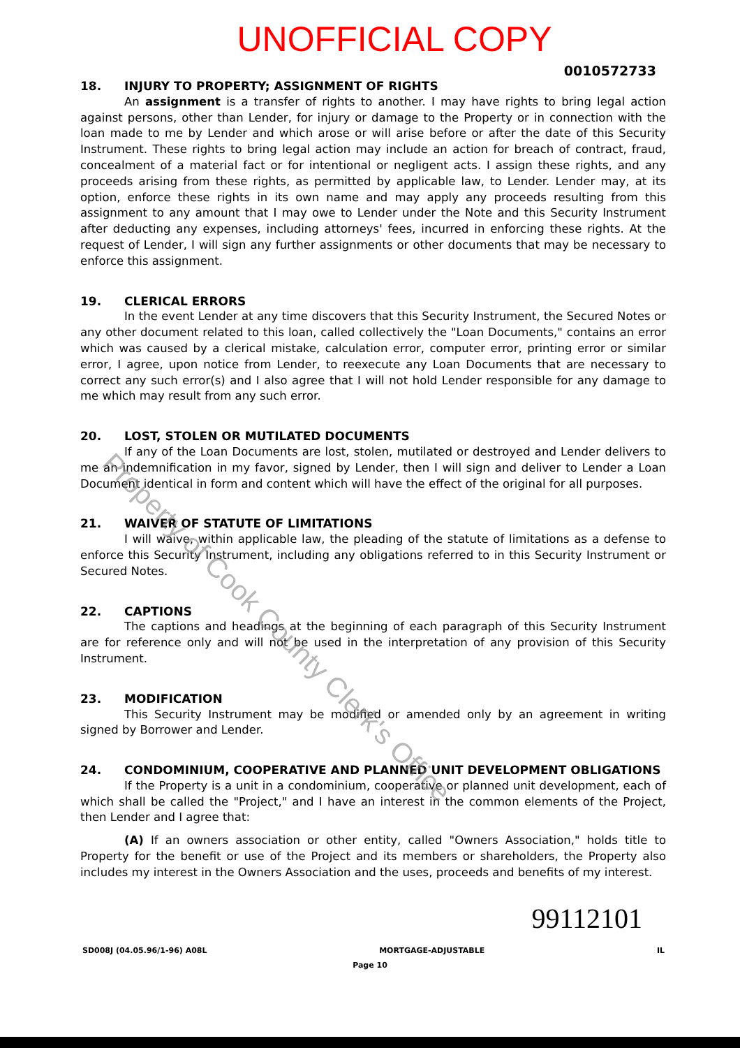UNOFFICIAL COPY
0010572733
18. INJURY TO PROPERTY; ASSIGNMENT OF RIGHTS
An assignment is a transfer of rights to another. I may have rights to bring legal action against persons, other than Lender, for injury or damage to the Property or in connection with the loan made to me by Lender and which arose or will arise before or after the date of this Security Instrument. These rights to bring legal action may include an action for breach of contract, fraud, concealment of a material fact or for intentional or negligent acts. I assign these rights, and any proceeds arising from these rights, as permitted by applicable law, to Lender. Lender may, at its option, enforce these rights in its own name and may apply any proceeds resulting from this assignment to any amount that I may owe to Lender under the Note and this Security Instrument after deducting any expenses, including attorneys' fees, incurred in enforcing these rights. At the request of Lender, I will sign any further assignments or other documents that may be necessary to enforce this assignment.
19. CLERICAL ERRORS
In the event Lender at any time discovers that this Security Instrument, the Secured Notes or any other document related to this loan, called collectively the "Loan Documents," contains an error which was caused by a clerical mistake, calculation error, computer error, printing error or similar error, I agree, upon notice from Lender, to reexecute any Loan Documents that are necessary to correct any such error(s) and I also agree that I will not hold Lender responsible for any damage to me which may result from any such error.
20. LOST, STOLEN OR MUTILATED DOCUMENTS
If any of the Loan Documents are lost, stolen, mutilated or destroyed and Lender delivers to me an indemnification in my favor, signed by Lender, then I will sign and deliver to Lender a Loan Document identical in form and content which will have the effect of the original for all purposes.
21. WAIVER OF STATUTE OF LIMITATIONS
I will waive, within applicable law, the pleading of the statute of limitations as a defense to enforce this Security Instrument, including any obligations referred to in this Security Instrument or Secured Notes.
22. CAPTIONS
The captions and headings at the beginning of each paragraph of this Security Instrument are for reference only and will not be used in the interpretation of any provision of this Security Instrument.
23. MODIFICATION
This Security Instrument may be modified or amended only by an agreement in writing signed by Borrower and Lender.
24. CONDOMINIUM, COOPERATIVE AND PLANNED UNIT DEVELOPMENT OBLIGATIONS
If the Property is a unit in a condominium, cooperative or planned unit development, each of which shall be called the "Project," and I have an interest in the common elements of the Project, then Lender and I agree that:
(A) If an owners association or other entity, called "Owners Association," holds title to Property for the benefit or use of the Project and its members or shareholders, the Property also includes my interest in the Owners Association and the uses, proceeds and benefits of my interest.
99112101
SD008J (04.05.96/1-96) A08L MORTGAGE-ADJUSTABLE IL
Page 10
Property of Cook County Clerk's Office